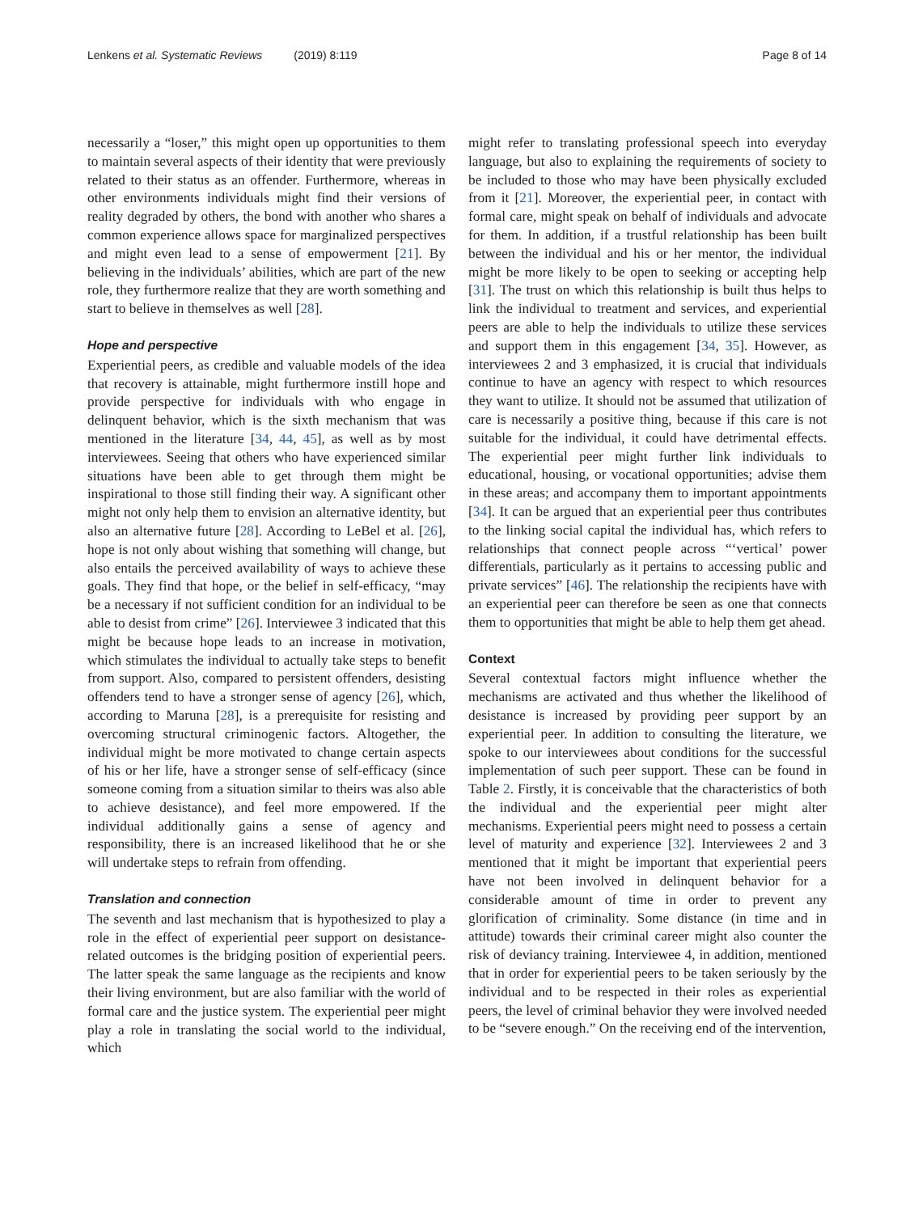Lenkens et al. Systematic Reviews (2019) 8:119 Page 8 of 14
necessarily a “loser,” this might open up opportunities to them to maintain several aspects of their identity that were previously related to their status as an offender. Furthermore, whereas in other environments individuals might find their versions of reality degraded by others, the bond with another who shares a common experience allows space for marginalized perspectives and might even lead to a sense of empowerment [21]. By believing in the individuals’ abilities, which are part of the new role, they furthermore realize that they are worth something and start to believe in themselves as well [28].
Hope and perspective
Experiential peers, as credible and valuable models of the idea that recovery is attainable, might furthermore instill hope and provide perspective for individuals with who engage in delinquent behavior, which is the sixth mechanism that was mentioned in the literature [34, 44, 45], as well as by most interviewees. Seeing that others who have experienced similar situations have been able to get through them might be inspirational to those still finding their way. A significant other might not only help them to envision an alternative identity, but also an alternative future [28]. According to LeBel et al. [26], hope is not only about wishing that something will change, but also entails the perceived availability of ways to achieve these goals. They find that hope, or the belief in self-efficacy, “may be a necessary if not sufficient condition for an individual to be able to desist from crime” [26]. Interviewee 3 indicated that this might be because hope leads to an increase in motivation, which stimulates the individual to actually take steps to benefit from support. Also, compared to persistent offenders, desisting offenders tend to have a stronger sense of agency [26], which, according to Maruna [28], is a prerequisite for resisting and overcoming structural criminogenic factors. Altogether, the individual might be more motivated to change certain aspects of his or her life, have a stronger sense of self-efficacy (since someone coming from a situation similar to theirs was also able to achieve desistance), and feel more empowered. If the individual additionally gains a sense of agency and responsibility, there is an increased likelihood that he or she will undertake steps to refrain from offending.
Translation and connection
The seventh and last mechanism that is hypothesized to play a role in the effect of experiential peer support on desistance-related outcomes is the bridging position of experiential peers. The latter speak the same language as the recipients and know their living environment, but are also familiar with the world of formal care and the justice system. The experiential peer might play a role in translating the social world to the individual, which
might refer to translating professional speech into everyday language, but also to explaining the requirements of society to be included to those who may have been physically excluded from it [21]. Moreover, the experiential peer, in contact with formal care, might speak on behalf of individuals and advocate for them. In addition, if a trustful relationship has been built between the individual and his or her mentor, the individual might be more likely to be open to seeking or accepting help [31]. The trust on which this relationship is built thus helps to link the individual to treatment and services, and experiential peers are able to help the individuals to utilize these services and support them in this engagement [34, 35]. However, as interviewees 2 and 3 emphasized, it is crucial that individuals continue to have an agency with respect to which resources they want to utilize. It should not be assumed that utilization of care is necessarily a positive thing, because if this care is not suitable for the individual, it could have detrimental effects. The experiential peer might further link individuals to educational, housing, or vocational opportunities; advise them in these areas; and accompany them to important appointments [34]. It can be argued that an experiential peer thus contributes to the linking social capital the individual has, which refers to relationships that connect people across “‘vertical’ power differentials, particularly as it pertains to accessing public and private services” [46]. The relationship the recipients have with an experiential peer can therefore be seen as one that connects them to opportunities that might be able to help them get ahead.
Context
Several contextual factors might influence whether the mechanisms are activated and thus whether the likelihood of desistance is increased by providing peer support by an experiential peer. In addition to consulting the literature, we spoke to our interviewees about conditions for the successful implementation of such peer support. These can be found in Table 2. Firstly, it is conceivable that the characteristics of both the individual and the experiential peer might alter mechanisms. Experiential peers might need to possess a certain level of maturity and experience [32]. Interviewees 2 and 3 mentioned that it might be important that experiential peers have not been involved in delinquent behavior for a considerable amount of time in order to prevent any glorification of criminality. Some distance (in time and in attitude) towards their criminal career might also counter the risk of deviancy training. Interviewee 4, in addition, mentioned that in order for experiential peers to be taken seriously by the individual and to be respected in their roles as experiential peers, the level of criminal behavior they were involved needed to be “severe enough.” On the receiving end of the intervention,